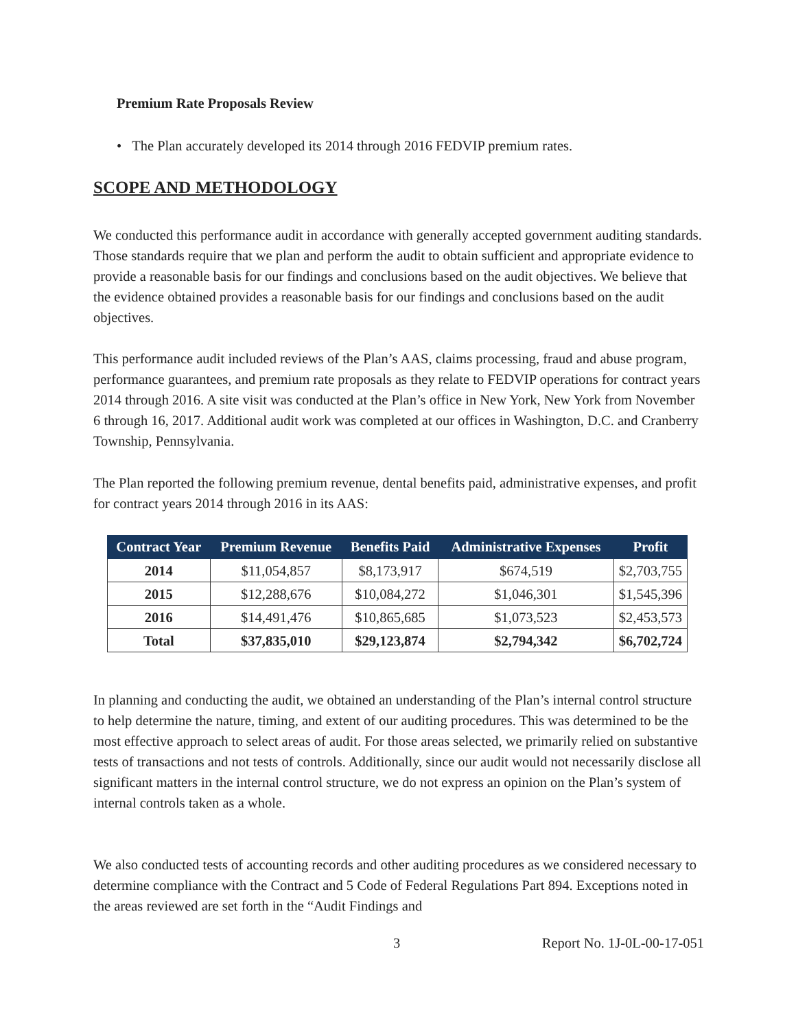Premium Rate Proposals Review
• The Plan accurately developed its 2014 through 2016 FEDVIP premium rates.
SCOPE AND METHODOLOGY
We conducted this performance audit in accordance with generally accepted government auditing standards. Those standards require that we plan and perform the audit to obtain sufficient and appropriate evidence to provide a reasonable basis for our findings and conclusions based on the audit objectives. We believe that the evidence obtained provides a reasonable basis for our findings and conclusions based on the audit objectives.
This performance audit included reviews of the Plan’s AAS, claims processing, fraud and abuse program, performance guarantees, and premium rate proposals as they relate to FEDVIP operations for contract years 2014 through 2016. A site visit was conducted at the Plan’s office in New York, New York from November 6 through 16, 2017. Additional audit work was completed at our offices in Washington, D.C. and Cranberry Township, Pennsylvania.
The Plan reported the following premium revenue, dental benefits paid, administrative expenses, and profit for contract years 2014 through 2016 in its AAS:
| Contract Year | Premium Revenue | Benefits Paid | Administrative Expenses | Profit |
| --- | --- | --- | --- | --- |
| 2014 | $11,054,857 | $8,173,917 | $674,519 | $2,703,755 |
| 2015 | $12,288,676 | $10,084,272 | $1,046,301 | $1,545,396 |
| 2016 | $14,491,476 | $10,865,685 | $1,073,523 | $2,453,573 |
| Total | $37,835,010 | $29,123,874 | $2,794,342 | $6,702,724 |
In planning and conducting the audit, we obtained an understanding of the Plan’s internal control structure to help determine the nature, timing, and extent of our auditing procedures. This was determined to be the most effective approach to select areas of audit. For those areas selected, we primarily relied on substantive tests of transactions and not tests of controls. Additionally, since our audit would not necessarily disclose all significant matters in the internal control structure, we do not express an opinion on the Plan’s system of internal controls taken as a whole.
We also conducted tests of accounting records and other auditing procedures as we considered necessary to determine compliance with the Contract and 5 Code of Federal Regulations Part 894. Exceptions noted in the areas reviewed are set forth in the “Audit Findings and
3 Report No. 1J-0L-00-17-051